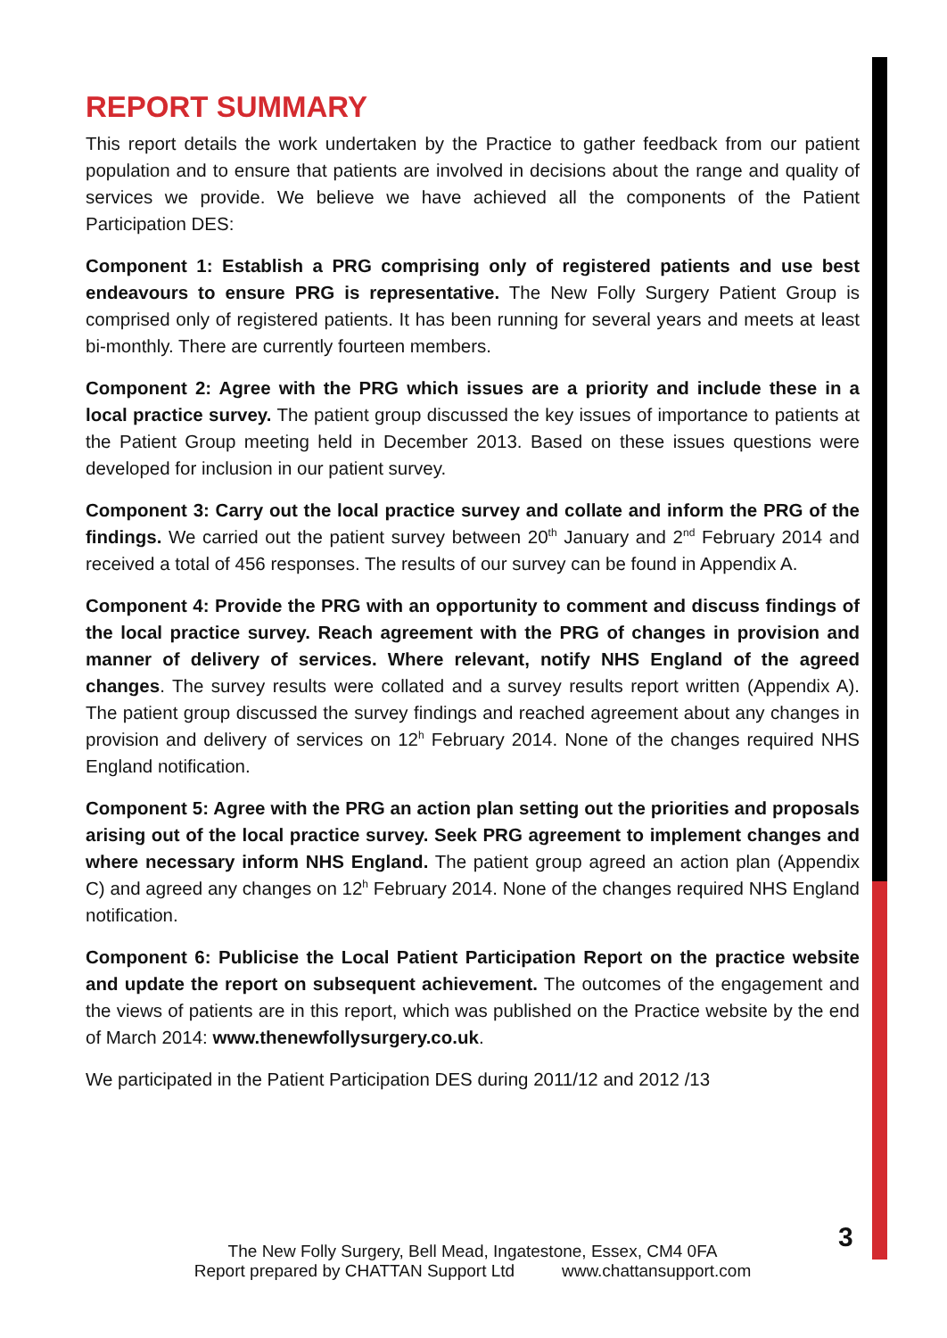REPORT SUMMARY
This report details the work undertaken by the Practice to gather feedback from our patient population and to ensure that patients are involved in decisions about the range and quality of services we provide. We believe we have achieved all the components of the Patient Participation DES:
Component 1: Establish a PRG comprising only of registered patients and use best endeavours to ensure PRG is representative. The New Folly Surgery Patient Group is comprised only of registered patients. It has been running for several years and meets at least bi-monthly. There are currently fourteen members.
Component 2: Agree with the PRG which issues are a priority and include these in a local practice survey. The patient group discussed the key issues of importance to patients at the Patient Group meeting held in December 2013. Based on these issues questions were developed for inclusion in our patient survey.
Component 3: Carry out the local practice survey and collate and inform the PRG of the findings. We carried out the patient survey between 20<sup>th</sup> January and 2<sup>nd</sup> February 2014 and received a total of 456 responses. The results of our survey can be found in Appendix A.
Component 4: Provide the PRG with an opportunity to comment and discuss findings of the local practice survey. Reach agreement with the PRG of changes in provision and manner of delivery of services. Where relevant, notify NHS England of the agreed changes. The survey results were collated and a survey results report written (Appendix A). The patient group discussed the survey findings and reached agreement about any changes in provision and delivery of services on 12<sup>h</sup> February 2014. None of the changes required NHS England notification.
Component 5: Agree with the PRG an action plan setting out the priorities and proposals arising out of the local practice survey. Seek PRG agreement to implement changes and where necessary inform NHS England. The patient group agreed an action plan (Appendix C) and agreed any changes on 12<sup>h</sup> February 2014. None of the changes required NHS England notification.
Component 6: Publicise the Local Patient Participation Report on the practice website and update the report on subsequent achievement. The outcomes of the engagement and the views of patients are in this report, which was published on the Practice website by the end of March 2014: www.thenewfollysurgery.co.uk.
We participated in the Patient Participation DES during 2011/12 and 2012 /13
3
The New Folly Surgery, Bell Mead, Ingatestone, Essex, CM4 0FA
Report prepared by CHATTAN Support Ltd www.chattansupport.com